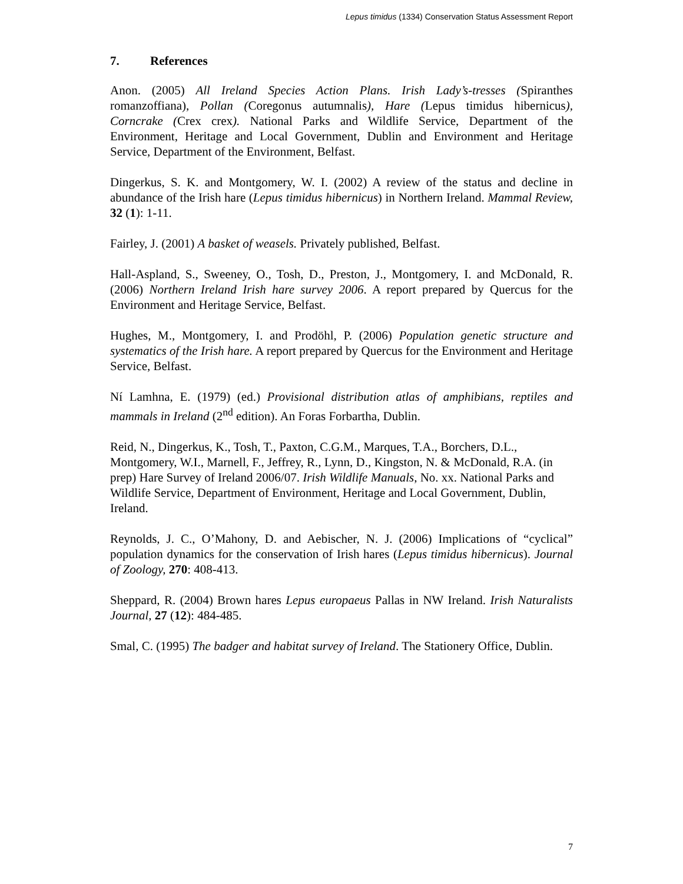Lepus timidus (1334) Conservation Status Assessment Report
7. References
Anon. (2005) All Ireland Species Action Plans. Irish Lady’s-tresses (Spiranthes romanzoffiana), Pollan (Coregonus autumnalis), Hare (Lepus timidus hibernicus), Corncrake (Crex crex). National Parks and Wildlife Service, Department of the Environment, Heritage and Local Government, Dublin and Environment and Heritage Service, Department of the Environment, Belfast.
Dingerkus, S. K. and Montgomery, W. I. (2002) A review of the status and decline in abundance of the Irish hare (Lepus timidus hibernicus) in Northern Ireland. Mammal Review, 32 (1): 1-11.
Fairley, J. (2001) A basket of weasels. Privately published, Belfast.
Hall-Aspland, S., Sweeney, O., Tosh, D., Preston, J., Montgomery, I. and McDonald, R. (2006) Northern Ireland Irish hare survey 2006. A report prepared by Quercus for the Environment and Heritage Service, Belfast.
Hughes, M., Montgomery, I. and Prodöhl, P. (2006) Population genetic structure and systematics of the Irish hare. A report prepared by Quercus for the Environment and Heritage Service, Belfast.
Ní Lamhna, E. (1979) (ed.) Provisional distribution atlas of amphibians, reptiles and mammals in Ireland (2<sup>nd</sup> edition). An Foras Forbartha, Dublin.
Reid, N., Dingerkus, K., Tosh, T., Paxton, C.G.M., Marques, T.A., Borchers, D.L., Montgomery, W.I., Marnell, F., Jeffrey, R., Lynn, D., Kingston, N. & McDonald, R.A. (in prep) Hare Survey of Ireland 2006/07. Irish Wildlife Manuals, No. xx. National Parks and Wildlife Service, Department of Environment, Heritage and Local Government, Dublin, Ireland.
Reynolds, J. C., O’Mahony, D. and Aebischer, N. J. (2006) Implications of “cyclical” population dynamics for the conservation of Irish hares (Lepus timidus hibernicus). Journal of Zoology, 270: 408-413.
Sheppard, R. (2004) Brown hares Lepus europaeus Pallas in NW Ireland. Irish Naturalists Journal, 27 (12): 484-485.
Smal, C. (1995) The badger and habitat survey of Ireland. The Stationery Office, Dublin.
7